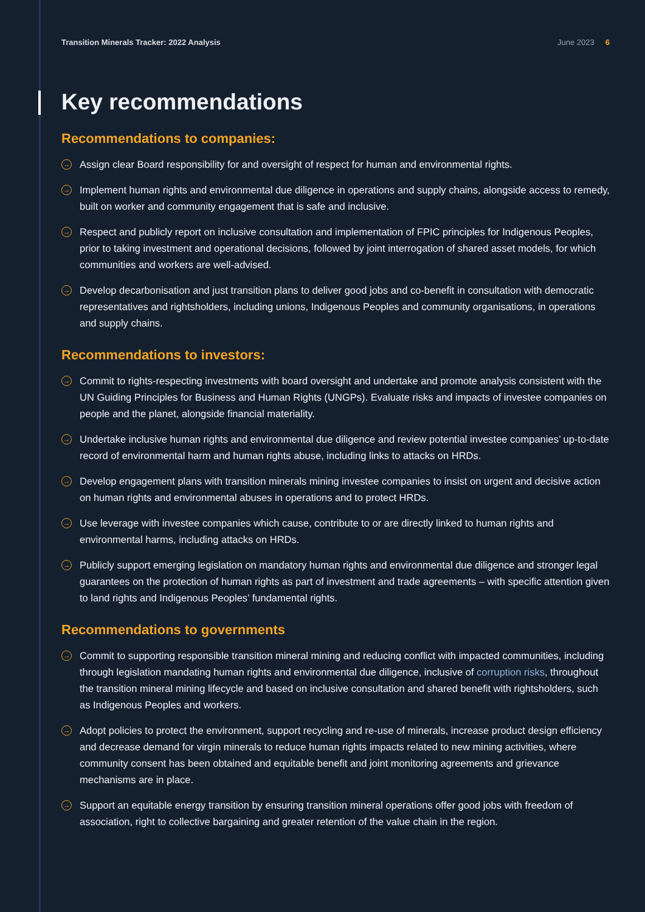Transition Minerals Tracker: 2022 Analysis June 2023 6
Key recommendations
Recommendations to companies:
→ Assign clear Board responsibility for and oversight of respect for human and environmental rights.
→ Implement human rights and environmental due diligence in operations and supply chains, alongside access to remedy, built on worker and community engagement that is safe and inclusive.
→ Respect and publicly report on inclusive consultation and implementation of FPIC principles for Indigenous Peoples, prior to taking investment and operational decisions, followed by joint interrogation of shared asset models, for which communities and workers are well-advised.
→ Develop decarbonisation and just transition plans to deliver good jobs and co-benefit in consultation with democratic representatives and rightsholders, including unions, Indigenous Peoples and community organisations, in operations and supply chains.
Recommendations to investors:
→ Commit to rights-respecting investments with board oversight and undertake and promote analysis consistent with the UN Guiding Principles for Business and Human Rights (UNGPs). Evaluate risks and impacts of investee companies on people and the planet, alongside financial materiality.
→ Undertake inclusive human rights and environmental due diligence and review potential investee companies’ up-to-date record of environmental harm and human rights abuse, including links to attacks on HRDs.
→ Develop engagement plans with transition minerals mining investee companies to insist on urgent and decisive action on human rights and environmental abuses in operations and to protect HRDs.
→ Use leverage with investee companies which cause, contribute to or are directly linked to human rights and environmental harms, including attacks on HRDs.
→ Publicly support emerging legislation on mandatory human rights and environmental due diligence and stronger legal guarantees on the protection of human rights as part of investment and trade agreements – with specific attention given to land rights and Indigenous Peoples’ fundamental rights.
Recommendations to governments
→ Commit to supporting responsible transition mineral mining and reducing conflict with impacted communities, including through legislation mandating human rights and environmental due diligence, inclusive of corruption risks, throughout the transition mineral mining lifecycle and based on inclusive consultation and shared benefit with rightsholders, such as Indigenous Peoples and workers.
→ Adopt policies to protect the environment, support recycling and re-use of minerals, increase product design efficiency and decrease demand for virgin minerals to reduce human rights impacts related to new mining activities, where community consent has been obtained and equitable benefit and joint monitoring agreements and grievance mechanisms are in place.
→ Support an equitable energy transition by ensuring transition mineral operations offer good jobs with freedom of association, right to collective bargaining and greater retention of the value chain in the region.